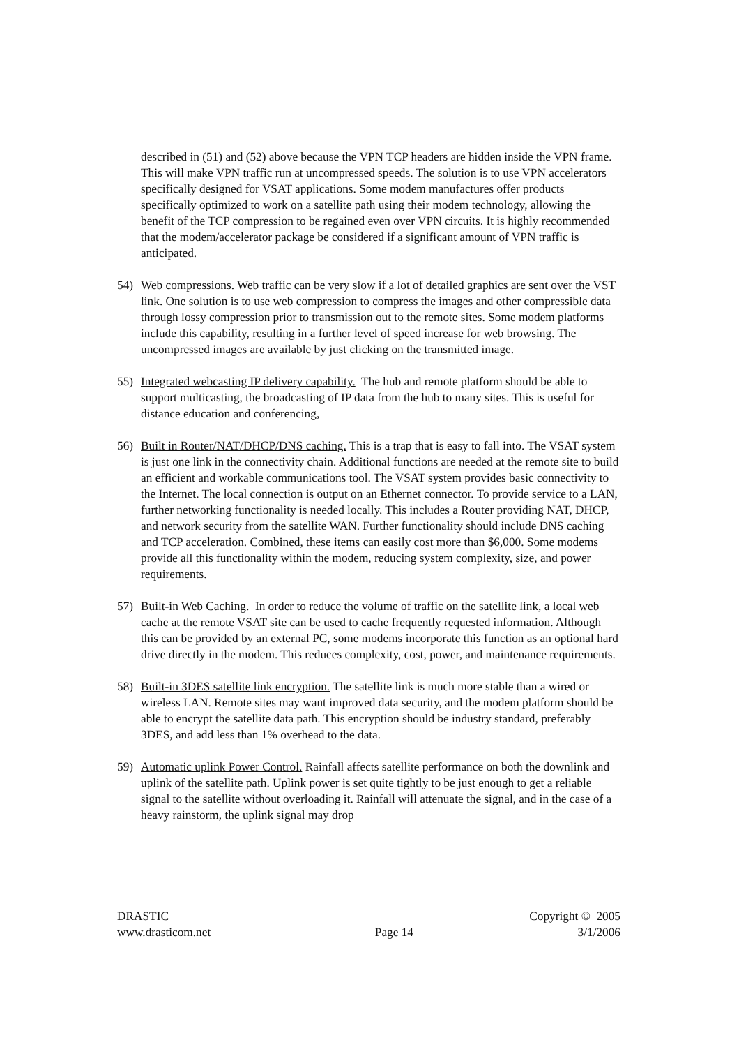described in (51) and (52) above because the VPN TCP headers are hidden inside the VPN frame. This will make VPN traffic run at uncompressed speeds. The solution is to use VPN accelerators specifically designed for VSAT applications. Some modem manufactures offer products specifically optimized to work on a satellite path using their modem technology, allowing the benefit of the TCP compression to be regained even over VPN circuits. It is highly recommended that the modem/accelerator package be considered if a significant amount of VPN traffic is anticipated.
54) Web compressions. Web traffic can be very slow if a lot of detailed graphics are sent over the VST link. One solution is to use web compression to compress the images and other compressible data through lossy compression prior to transmission out to the remote sites. Some modem platforms include this capability, resulting in a further level of speed increase for web browsing. The uncompressed images are available by just clicking on the transmitted image.
55) Integrated webcasting IP delivery capability. The hub and remote platform should be able to support multicasting, the broadcasting of IP data from the hub to many sites. This is useful for distance education and conferencing,
56) Built in Router/NAT/DHCP/DNS caching. This is a trap that is easy to fall into. The VSAT system is just one link in the connectivity chain. Additional functions are needed at the remote site to build an efficient and workable communications tool. The VSAT system provides basic connectivity to the Internet. The local connection is output on an Ethernet connector. To provide service to a LAN, further networking functionality is needed locally. This includes a Router providing NAT, DHCP, and network security from the satellite WAN. Further functionality should include DNS caching and TCP acceleration. Combined, these items can easily cost more than $6,000. Some modems provide all this functionality within the modem, reducing system complexity, size, and power requirements.
57) Built-in Web Caching. In order to reduce the volume of traffic on the satellite link, a local web cache at the remote VSAT site can be used to cache frequently requested information. Although this can be provided by an external PC, some modems incorporate this function as an optional hard drive directly in the modem. This reduces complexity, cost, power, and maintenance requirements.
58) Built-in 3DES satellite link encryption. The satellite link is much more stable than a wired or wireless LAN. Remote sites may want improved data security, and the modem platform should be able to encrypt the satellite data path. This encryption should be industry standard, preferably 3DES, and add less than 1% overhead to the data.
59) Automatic uplink Power Control. Rainfall affects satellite performance on both the downlink and uplink of the satellite path. Uplink power is set quite tightly to be just enough to get a reliable signal to the satellite without overloading it. Rainfall will attenuate the signal, and in the case of a heavy rainstorm, the uplink signal may drop
DRASTIC Copyright © 2005
www.drasticom.net Page 14 3/1/2006